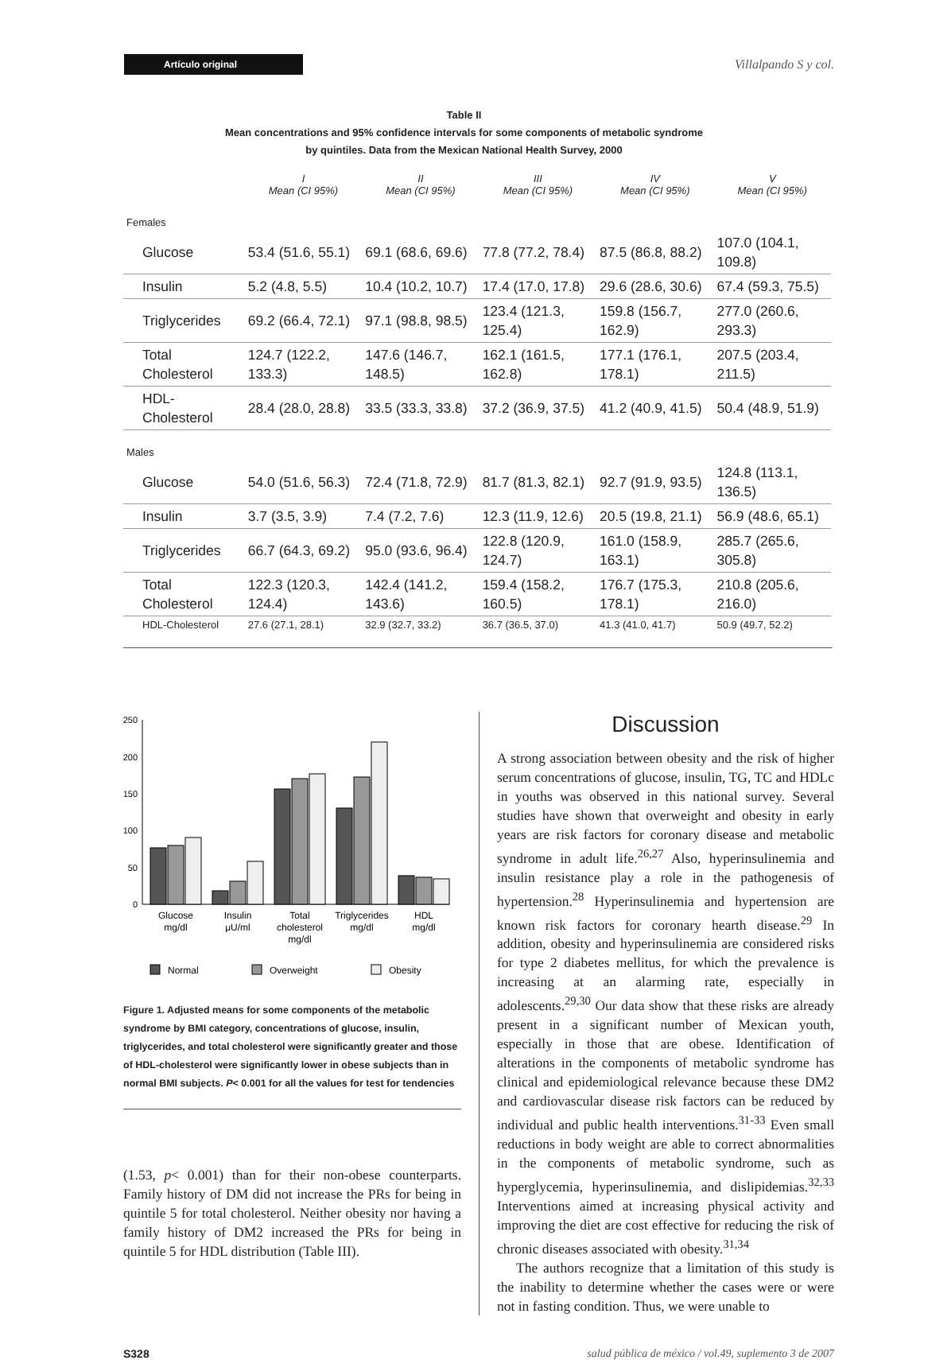Artículo original
Villalpando S y col.
Table II
Mean concentrations and 95% confidence intervals for some components of metabolic syndrome
by quintiles. Data from the Mexican National Health Survey, 2000
| | I Mean (CI 95%) | II Mean (CI 95%) | III Mean (CI 95%) | IV Mean (CI 95%) | V Mean (CI 95%) |
| --- | --- | --- | --- | --- | --- |
| Females | | | | | |
| Glucose | 53.4 (51.6, 55.1) | 69.1 (68.6, 69.6) | 77.8 (77.2, 78.4) | 87.5 (86.8, 88.2) | 107.0 (104.1, 109.8) |
| Insulin | 5.2 (4.8, 5.5) | 10.4 (10.2, 10.7) | 17.4 (17.0, 17.8) | 29.6 (28.6, 30.6) | 67.4 (59.3, 75.5) |
| Triglycerides | 69.2 (66.4, 72.1) | 97.1 (98.8, 98.5) | 123.4 (121.3, 125.4) | 159.8 (156.7, 162.9) | 277.0 (260.6, 293.3) |
| Total Cholesterol | 124.7 (122.2, 133.3) | 147.6 (146.7, 148.5) | 162.1 (161.5, 162.8) | 177.1 (176.1, 178.1) | 207.5 (203.4, 211.5) |
| HDL-Cholesterol | 28.4 (28.0, 28.8) | 33.5 (33.3, 33.8) | 37.2 (36.9, 37.5) | 41.2 (40.9, 41.5) | 50.4 (48.9, 51.9) |
| Males | | | | | |
| Glucose | 54.0 (51.6, 56.3) | 72.4 (71.8, 72.9) | 81.7 (81.3, 82.1) | 92.7 (91.9, 93.5) | 124.8 (113.1, 136.5) |
| Insulin | 3.7 (3.5, 3.9) | 7.4 (7.2, 7.6) | 12.3 (11.9, 12.6) | 20.5 (19.8, 21.1) | 56.9 (48.6, 65.1) |
| Triglycerides | 66.7 (64.3, 69.2) | 95.0 (93.6, 96.4) | 122.8 (120.9, 124.7) | 161.0 (158.9, 163.1) | 285.7 (265.6, 305.8) |
| Total Cholesterol | 122.3 (120.3, 124.4) | 142.4 (141.2, 143.6) | 159.4 (158.2, 160.5) | 176.7 (175.3, 178.1) | 210.8 (205.6, 216.0) |
| HDL-Cholesterol | 27.6 (27.1, 28.1) | 32.9 (32.7, 33.2) | 36.7 (36.5, 37.0) | 41.3 (41.0, 41.7) | 50.9 (49.7, 52.2) |
250
200
150
100
50
0
Glucose
mg/dl
Insulin
μU/ml
Total
cholesterol
mg/dl
Triglycerides
mg/dl
HDL
mg/dl
Normal
Overweight
Obesity
Figure 1. Adjusted means for some components of the metabolic syndrome by BMI category, concentrations of glucose, insulin, triglycerides, and total cholesterol were significantly greater and those of HDL-cholesterol were significantly lower in obese subjects than in normal BMI subjects. P< 0.001 for all the values for test for tendencies
(1.53, p< 0.001) than for their non-obese counterparts. Family history of DM did not increase the PRs for being in quintile 5 for total cholesterol. Neither obesity nor having a family history of DM2 increased the PRs for being in quintile 5 for HDL distribution (Table III).
Discussion
A strong association between obesity and the risk of higher serum concentrations of glucose, insulin, TG, TC and HDLc in youths was observed in this national survey. Several studies have shown that overweight and obesity in early years are risk factors for coronary disease and metabolic syndrome in adult life.<sup>26,27</sup> Also, hyperinsulinemia and insulin resistance play a role in the pathogenesis of hypertension.<sup>28</sup> Hyperinsulinemia and hypertension are known risk factors for coronary hearth disease.<sup>29</sup> In addition, obesity and hyperinsulinemia are considered risks for type 2 diabetes mellitus, for which the prevalence is increasing at an alarming rate, especially in adolescents.<sup>29,30</sup> Our data show that these risks are already present in a significant number of Mexican youth, especially in those that are obese. Identification of alterations in the components of metabolic syndrome has clinical and epidemiological relevance because these DM2 and cardiovascular disease risk factors can be reduced by individual and public health interventions.<sup>31-33</sup> Even small reductions in body weight are able to correct abnormalities in the components of metabolic syndrome, such as hyperglycemia, hyperinsulinemia, and dislipidemias.<sup>32,33</sup> Interventions aimed at increasing physical activity and improving the diet are cost effective for reducing the risk of chronic diseases associated with obesity.<sup>31,34</sup>
The authors recognize that a limitation of this study is the inability to determine whether the cases were or were not in fasting condition. Thus, we were unable to
S328 salud pública de méxico / vol.49, suplemento 3 de 2007